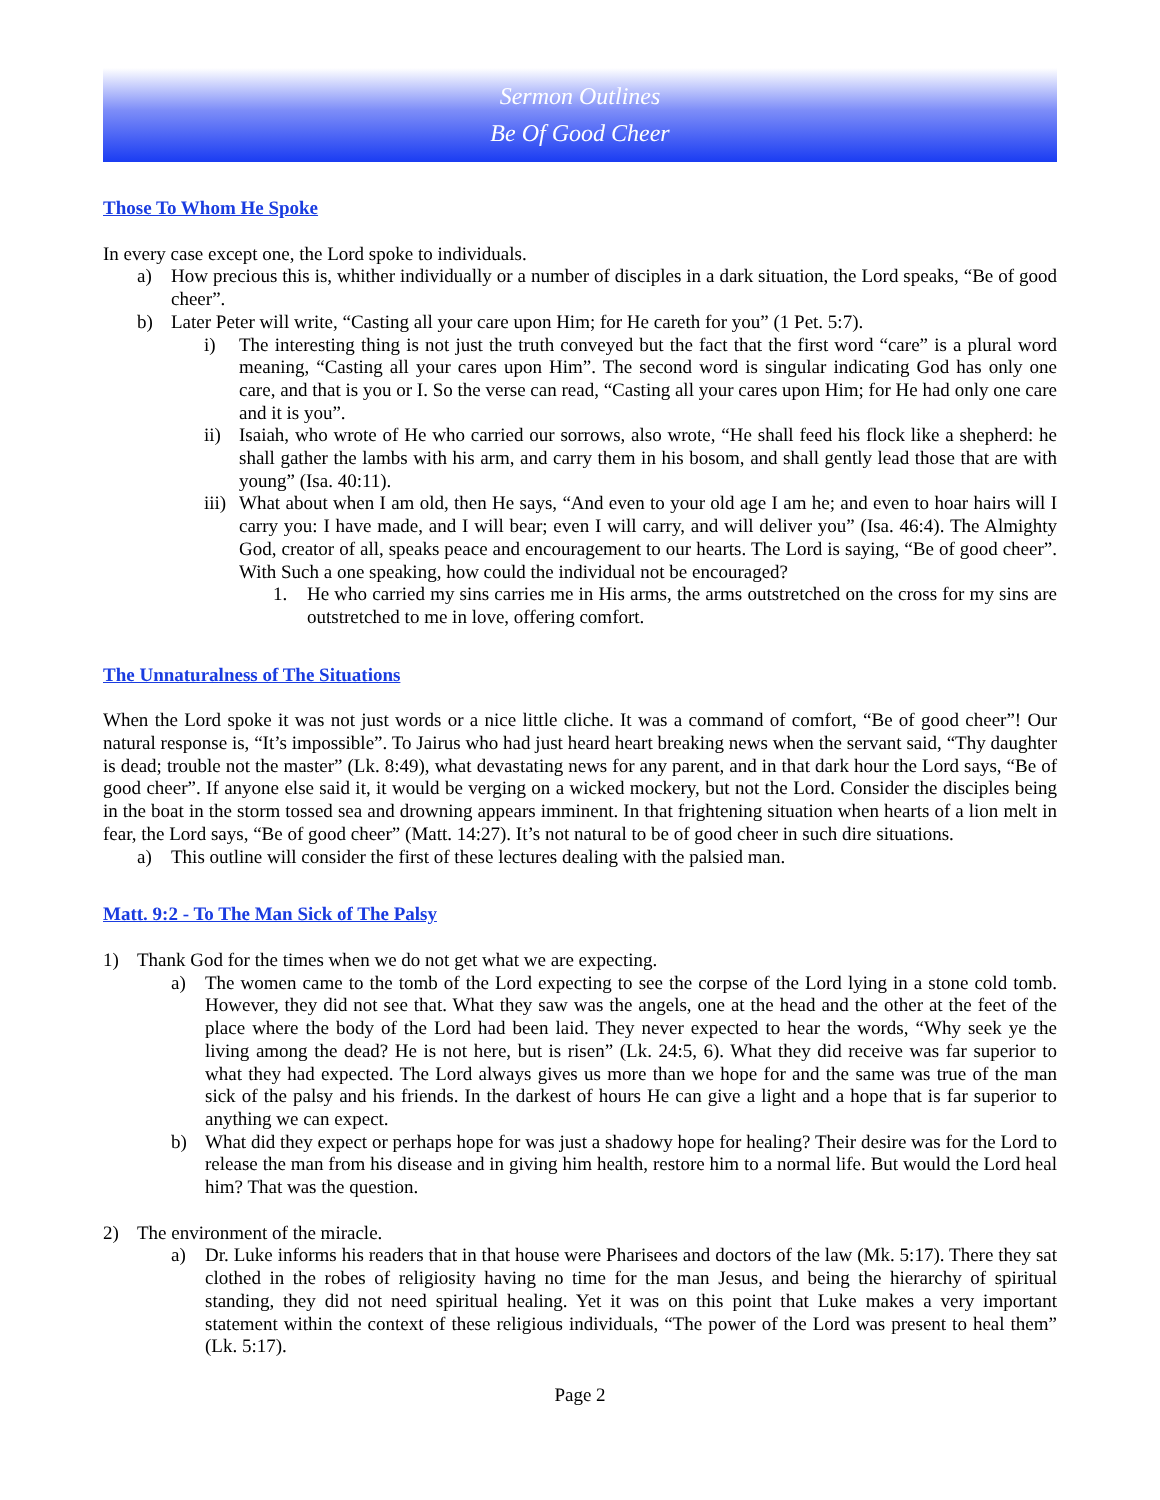Sermon Outlines
Be Of Good Cheer
Those To Whom He Spoke
In every case except one, the Lord spoke to individuals.
a) How precious this is, whither individually or a number of disciples in a dark situation, the Lord speaks, “Be of good cheer”.
b) Later Peter will write, “Casting all your care upon Him; for He careth for you” (1 Pet. 5:7).
i) The interesting thing is not just the truth conveyed but the fact that the first word “care” is a plural word meaning, “Casting all your cares upon Him”. The second word is singular indicating God has only one care, and that is you or I. So the verse can read, “Casting all your cares upon Him; for He had only one care and it is you”.
ii) Isaiah, who wrote of He who carried our sorrows, also wrote, “He shall feed his flock like a shepherd: he shall gather the lambs with his arm, and carry them in his bosom, and shall gently lead those that are with young” (Isa. 40:11).
iii) What about when I am old, then He says, “And even to your old age I am he; and even to hoar hairs will I carry you: I have made, and I will bear; even I will carry, and will deliver you” (Isa. 46:4). The Almighty God, creator of all, speaks peace and encouragement to our hearts. The Lord is saying, “Be of good cheer”. With Such a one speaking, how could the individual not be encouraged?
1. He who carried my sins carries me in His arms, the arms outstretched on the cross for my sins are outstretched to me in love, offering comfort.
The Unnaturalness of The Situations
When the Lord spoke it was not just words or a nice little cliche. It was a command of comfort, “Be of good cheer”! Our natural response is, “It’s impossible”. To Jairus who had just heard heart breaking news when the servant said, “Thy daughter is dead; trouble not the master” (Lk. 8:49), what devastating news for any parent, and in that dark hour the Lord says, “Be of good cheer”. If anyone else said it, it would be verging on a wicked mockery, but not the Lord. Consider the disciples being in the boat in the storm tossed sea and drowning appears imminent. In that frightening situation when hearts of a lion melt in fear, the Lord says, “Be of good cheer” (Matt. 14:27). It’s not natural to be of good cheer in such dire situations.
a) This outline will consider the first of these lectures dealing with the palsied man.
Matt. 9:2 - To The Man Sick of The Palsy
1) Thank God for the times when we do not get what we are expecting.
a) The women came to the tomb of the Lord expecting to see the corpse of the Lord lying in a stone cold tomb. However, they did not see that. What they saw was the angels, one at the head and the other at the feet of the place where the body of the Lord had been laid. They never expected to hear the words, “Why seek ye the living among the dead? He is not here, but is risen” (Lk. 24:5, 6). What they did receive was far superior to what they had expected. The Lord always gives us more than we hope for and the same was true of the man sick of the palsy and his friends. In the darkest of hours He can give a light and a hope that is far superior to anything we can expect.
b) What did they expect or perhaps hope for was just a shadowy hope for healing? Their desire was for the Lord to release the man from his disease and in giving him health, restore him to a normal life. But would the Lord heal him? That was the question.
2) The environment of the miracle.
a) Dr. Luke informs his readers that in that house were Pharisees and doctors of the law (Mk. 5:17). There they sat clothed in the robes of religiosity having no time for the man Jesus, and being the hierarchy of spiritual standing, they did not need spiritual healing. Yet it was on this point that Luke makes a very important statement within the context of these religious individuals, “The power of the Lord was present to heal them” (Lk. 5:17).
Page 2